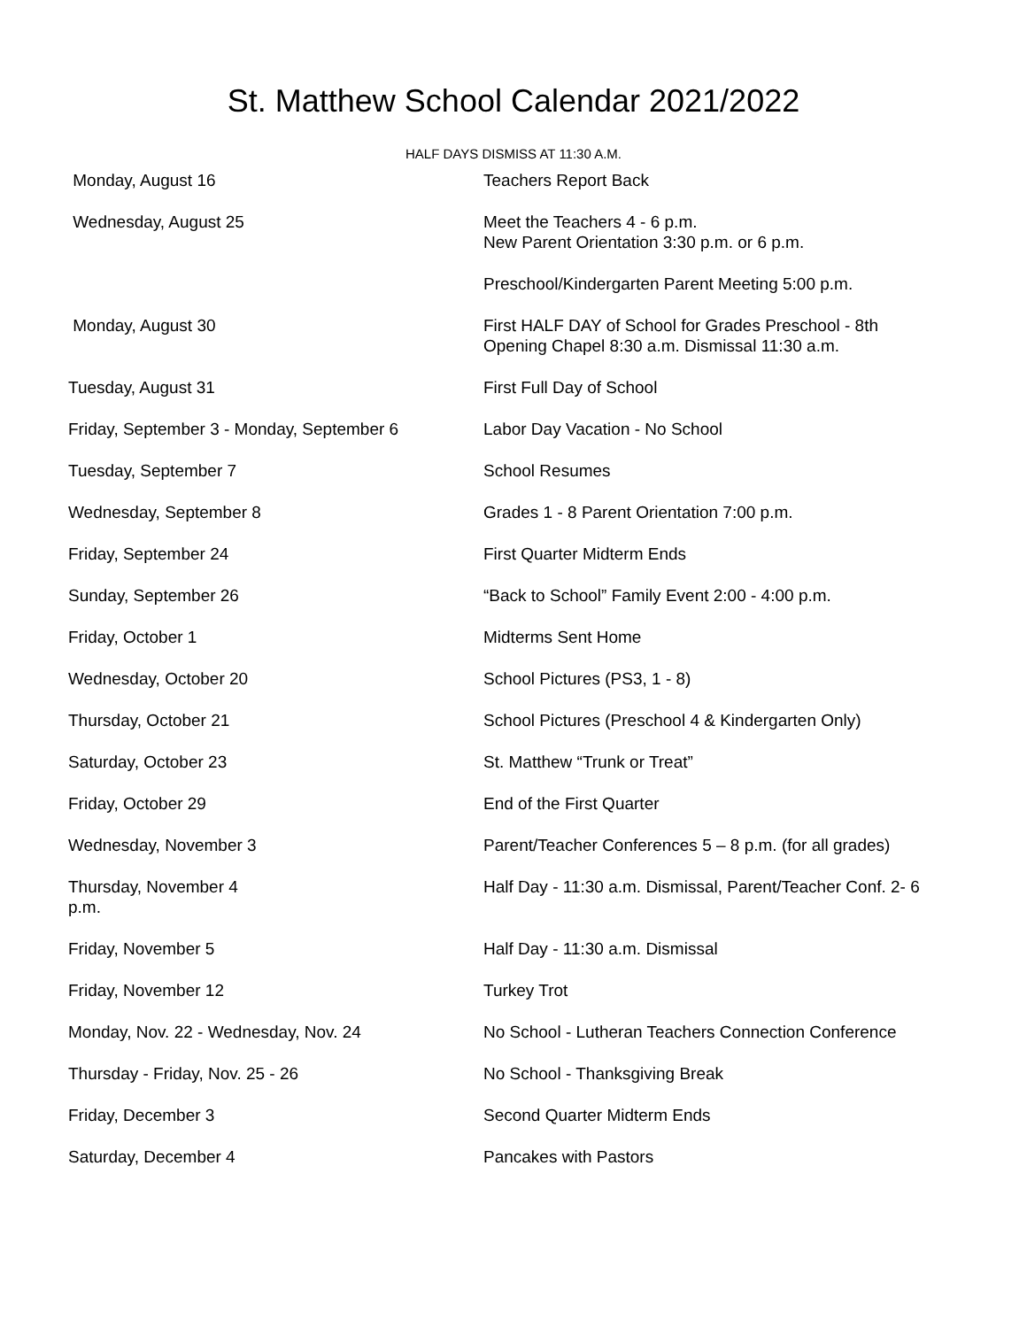St. Matthew School Calendar 2021/2022
HALF DAYS DISMISS AT 11:30 A.M.
| Monday, August 16 | Teachers Report Back |
| Wednesday, August 25 | Meet the Teachers 4 - 6 p.m. New Parent Orientation 3:30 p.m. or 6 p.m. |
| | Preschool/Kindergarten Parent Meeting 5:00 p.m. |
| Monday, August 30 | First HALF DAY of School for Grades Preschool - 8th Opening Chapel 8:30 a.m. Dismissal 11:30 a.m. |
| Tuesday, August 31 | First Full Day of School |
| Friday, September 3 - Monday, September 6 | Labor Day Vacation - No School |
| Tuesday, September 7 | School Resumes |
| Wednesday, September 8 | Grades 1 - 8 Parent Orientation 7:00 p.m. |
| Friday, September 24 | First Quarter Midterm Ends |
| Sunday, September 26 | “Back to School” Family Event 2:00 - 4:00 p.m. |
| Friday, October 1 | Midterms Sent Home |
| Wednesday, October 20 | School Pictures (PS3, 1 - 8) |
| Thursday, October 21 | School Pictures (Preschool 4 & Kindergarten Only) |
| Saturday, October 23 | St. Matthew “Trunk or Treat” |
| Friday, October 29 | End of the First Quarter |
| Wednesday, November 3 | Parent/Teacher Conferences 5 – 8 p.m. (for all grades) |
| Thursday, November 4 p.m. | Half Day - 11:30 a.m. Dismissal, Parent/Teacher Conf. 2- 6 |
| Friday, November 5 | Half Day - 11:30 a.m. Dismissal |
| Friday, November 12 | Turkey Trot |
| Monday, Nov. 22 - Wednesday, Nov. 24 | No School - Lutheran Teachers Connection Conference |
| Thursday - Friday, Nov. 25 - 26 | No School - Thanksgiving Break |
| Friday, December 3 | Second Quarter Midterm Ends |
| Saturday, December 4 | Pancakes with Pastors |